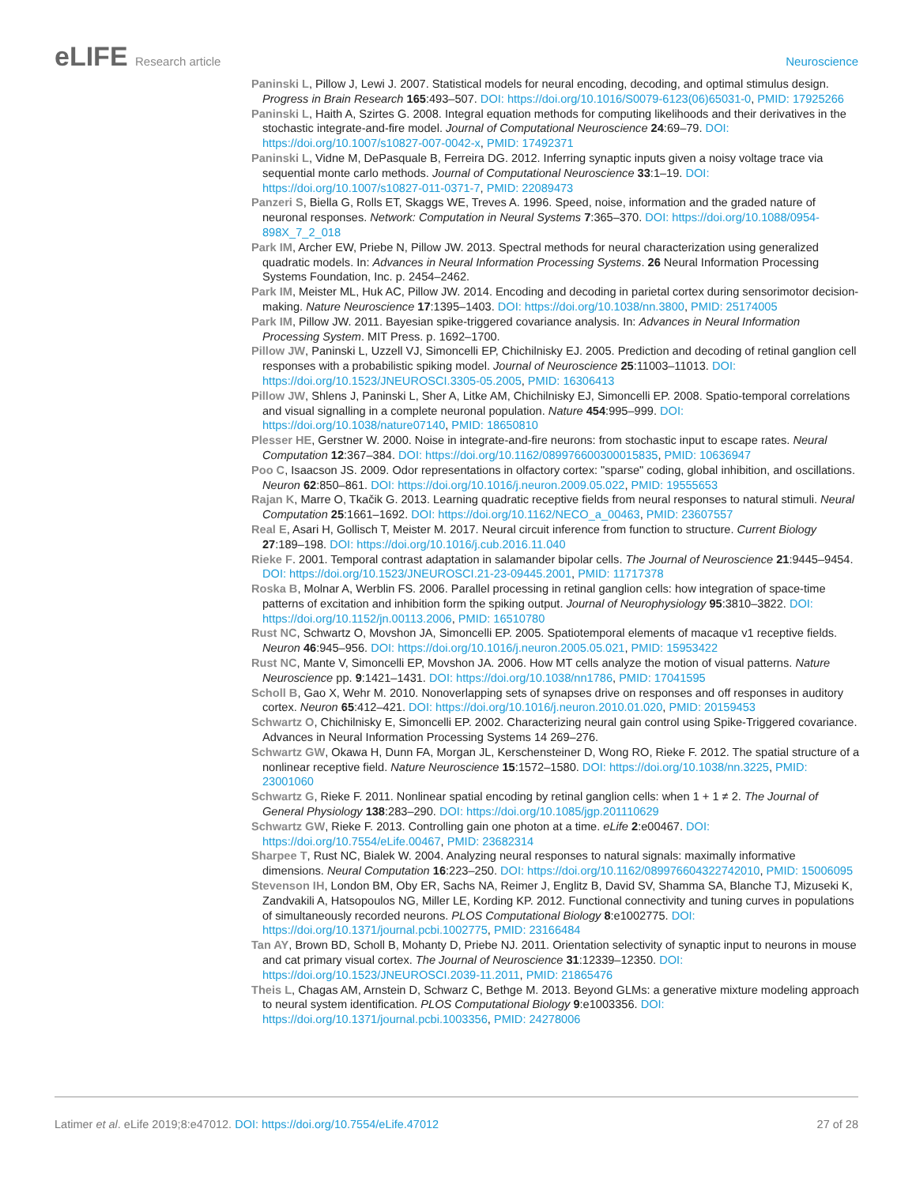eLIFE Research article Neuroscience
Paninski L, Pillow J, Lewi J. 2007. Statistical models for neural encoding, decoding, and optimal stimulus design. Progress in Brain Research 165:493–507. DOI: https://doi.org/10.1016/S0079-6123(06)65031-0, PMID: 17925266
Paninski L, Haith A, Szirtes G. 2008. Integral equation methods for computing likelihoods and their derivatives in the stochastic integrate-and-fire model. Journal of Computational Neuroscience 24:69–79. DOI: https://doi.org/10.1007/s10827-007-0042-x, PMID: 17492371
Paninski L, Vidne M, DePasquale B, Ferreira DG. 2012. Inferring synaptic inputs given a noisy voltage trace via sequential monte carlo methods. Journal of Computational Neuroscience 33:1–19. DOI: https://doi.org/10.1007/s10827-011-0371-7, PMID: 22089473
Panzeri S, Biella G, Rolls ET, Skaggs WE, Treves A. 1996. Speed, noise, information and the graded nature of neuronal responses. Network: Computation in Neural Systems 7:365–370. DOI: https://doi.org/10.1088/0954-898X_7_2_018
Park IM, Archer EW, Priebe N, Pillow JW. 2013. Spectral methods for neural characterization using generalized quadratic models. In: Advances in Neural Information Processing Systems. 26 Neural Information Processing Systems Foundation, Inc. p. 2454–2462.
Park IM, Meister ML, Huk AC, Pillow JW. 2014. Encoding and decoding in parietal cortex during sensorimotor decision-making. Nature Neuroscience 17:1395–1403. DOI: https://doi.org/10.1038/nn.3800, PMID: 25174005
Park IM, Pillow JW. 2011. Bayesian spike-triggered covariance analysis. In: Advances in Neural Information Processing System. MIT Press. p. 1692–1700.
Pillow JW, Paninski L, Uzzell VJ, Simoncelli EP, Chichilnisky EJ. 2005. Prediction and decoding of retinal ganglion cell responses with a probabilistic spiking model. Journal of Neuroscience 25:11003–11013. DOI: https://doi.org/10.1523/JNEUROSCI.3305-05.2005, PMID: 16306413
Pillow JW, Shlens J, Paninski L, Sher A, Litke AM, Chichilnisky EJ, Simoncelli EP. 2008. Spatio-temporal correlations and visual signalling in a complete neuronal population. Nature 454:995–999. DOI: https://doi.org/10.1038/nature07140, PMID: 18650810
Plesser HE, Gerstner W. 2000. Noise in integrate-and-fire neurons: from stochastic input to escape rates. Neural Computation 12:367–384. DOI: https://doi.org/10.1162/089976600300015835, PMID: 10636947
Poo C, Isaacson JS. 2009. Odor representations in olfactory cortex: "sparse" coding, global inhibition, and oscillations. Neuron 62:850–861. DOI: https://doi.org/10.1016/j.neuron.2009.05.022, PMID: 19555653
Rajan K, Marre O, Tkačik G. 2013. Learning quadratic receptive fields from neural responses to natural stimuli. Neural Computation 25:1661–1692. DOI: https://doi.org/10.1162/NECO_a_00463, PMID: 23607557
Real E, Asari H, Gollisch T, Meister M. 2017. Neural circuit inference from function to structure. Current Biology 27:189–198. DOI: https://doi.org/10.1016/j.cub.2016.11.040
Rieke F. 2001. Temporal contrast adaptation in salamander bipolar cells. The Journal of Neuroscience 21:9445–9454. DOI: https://doi.org/10.1523/JNEUROSCI.21-23-09445.2001, PMID: 11717378
Roska B, Molnar A, Werblin FS. 2006. Parallel processing in retinal ganglion cells: how integration of space-time patterns of excitation and inhibition form the spiking output. Journal of Neurophysiology 95:3810–3822. DOI: https://doi.org/10.1152/jn.00113.2006, PMID: 16510780
Rust NC, Schwartz O, Movshon JA, Simoncelli EP. 2005. Spatiotemporal elements of macaque v1 receptive fields. Neuron 46:945–956. DOI: https://doi.org/10.1016/j.neuron.2005.05.021, PMID: 15953422
Rust NC, Mante V, Simoncelli EP, Movshon JA. 2006. How MT cells analyze the motion of visual patterns. Nature Neuroscience pp. 9:1421–1431. DOI: https://doi.org/10.1038/nn1786, PMID: 17041595
Scholl B, Gao X, Wehr M. 2010. Nonoverlapping sets of synapses drive on responses and off responses in auditory cortex. Neuron 65:412–421. DOI: https://doi.org/10.1016/j.neuron.2010.01.020, PMID: 20159453
Schwartz O, Chichilnisky E, Simoncelli EP. 2002. Characterizing neural gain control using Spike-Triggered covariance. Advances in Neural Information Processing Systems 14 269–276.
Schwartz GW, Okawa H, Dunn FA, Morgan JL, Kerschensteiner D, Wong RO, Rieke F. 2012. The spatial structure of a nonlinear receptive field. Nature Neuroscience 15:1572–1580. DOI: https://doi.org/10.1038/nn.3225, PMID: 23001060
Schwartz G, Rieke F. 2011. Nonlinear spatial encoding by retinal ganglion cells: when 1 + 1 ≠ 2. The Journal of General Physiology 138:283–290. DOI: https://doi.org/10.1085/jgp.201110629
Schwartz GW, Rieke F. 2013. Controlling gain one photon at a time. eLife 2:e00467. DOI: https://doi.org/10.7554/eLife.00467, PMID: 23682314
Sharpee T, Rust NC, Bialek W. 2004. Analyzing neural responses to natural signals: maximally informative dimensions. Neural Computation 16:223–250. DOI: https://doi.org/10.1162/089976604322742010, PMID: 15006095
Stevenson IH, London BM, Oby ER, Sachs NA, Reimer J, Englitz B, David SV, Shamma SA, Blanche TJ, Mizuseki K, Zandvakili A, Hatsopoulos NG, Miller LE, Kording KP. 2012. Functional connectivity and tuning curves in populations of simultaneously recorded neurons. PLOS Computational Biology 8:e1002775. DOI: https://doi.org/10.1371/journal.pcbi.1002775, PMID: 23166484
Tan AY, Brown BD, Scholl B, Mohanty D, Priebe NJ. 2011. Orientation selectivity of synaptic input to neurons in mouse and cat primary visual cortex. The Journal of Neuroscience 31:12339–12350. DOI: https://doi.org/10.1523/JNEUROSCI.2039-11.2011, PMID: 21865476
Theis L, Chagas AM, Arnstein D, Schwarz C, Bethge M. 2013. Beyond GLMs: a generative mixture modeling approach to neural system identification. PLOS Computational Biology 9:e1003356. DOI: https://doi.org/10.1371/journal.pcbi.1003356, PMID: 24278006
Latimer et al. eLife 2019;8:e47012. DOI: https://doi.org/10.7554/eLife.47012
27 of 28